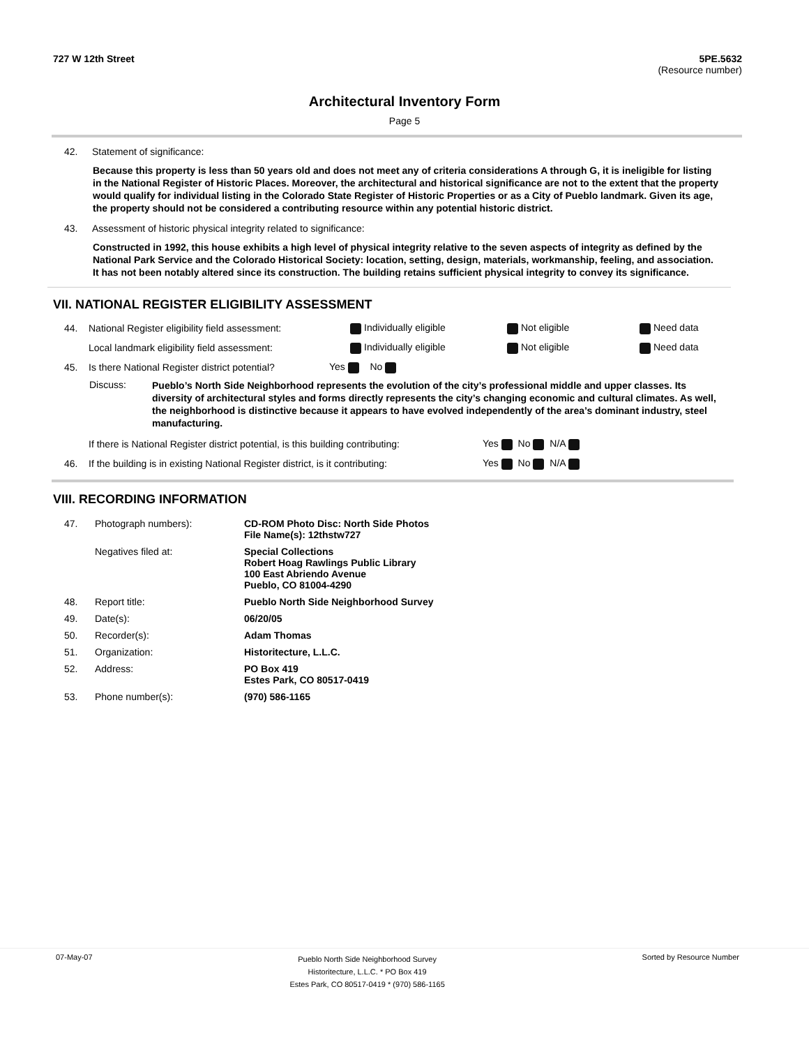727 W 12th Street 5PE.5632
(Resource number)
Architectural Inventory Form
Page 5
42. Statement of significance:
Because this property is less than 50 years old and does not meet any of criteria considerations A through G, it is ineligible for listing in the National Register of Historic Places. Moreover, the architectural and historical significance are not to the extent that the property would qualify for individual listing in the Colorado State Register of Historic Properties or as a City of Pueblo landmark. Given its age, the property should not be considered a contributing resource within any potential historic district.
43. Assessment of historic physical integrity related to significance:
Constructed in 1992, this house exhibits a high level of physical integrity relative to the seven aspects of integrity as defined by the National Park Service and the Colorado Historical Society: location, setting, design, materials, workmanship, feeling, and association. It has not been notably altered since its construction. The building retains sufficient physical integrity to convey its significance.
VII. NATIONAL REGISTER ELIGIBILITY ASSESSMENT
44. National Register eligibility field assessment: Individually eligible Not eligible Need data
Local landmark eligibility field assessment: Individually eligible Not eligible Need data
45. Is there National Register district potential? Yes No
Discuss: Pueblo’s North Side Neighborhood represents the evolution of the city’s professional middle and upper classes. Its diversity of architectural styles and forms directly represents the city’s changing economic and cultural climates. As well, the neighborhood is distinctive because it appears to have evolved independently of the area’s dominant industry, steel manufacturing.
If there is National Register district potential, is this building contributing: Yes No N/A
46. If the building is in existing National Register district, is it contributing: Yes No N/A
VIII. RECORDING INFORMATION
| 47. | Photograph numbers): | CD-ROM Photo Disc: North Side Photos File Name(s): 12thstw727 |
| | Negatives filed at: | Special Collections Robert Hoag Rawlings Public Library 100 East Abriendo Avenue Pueblo, CO 81004-4290 |
| 48. | Report title: | Pueblo North Side Neighborhood Survey |
| 49. | Date(s): | 06/20/05 |
| 50. | Recorder(s): | Adam Thomas |
| 51. | Organization: | Historitecture, L.L.C. |
| 52. | Address: | PO Box 419 Estes Park, CO 80517-0419 |
| 53. | Phone number(s): | (970) 586-1165 |
07-May-07 Pueblo North Side Neighborhood Survey
Historitecture, L.L.C. * PO Box 419
Estes Park, CO 80517-0419 * (970) 586-1165 Sorted by Resource Number